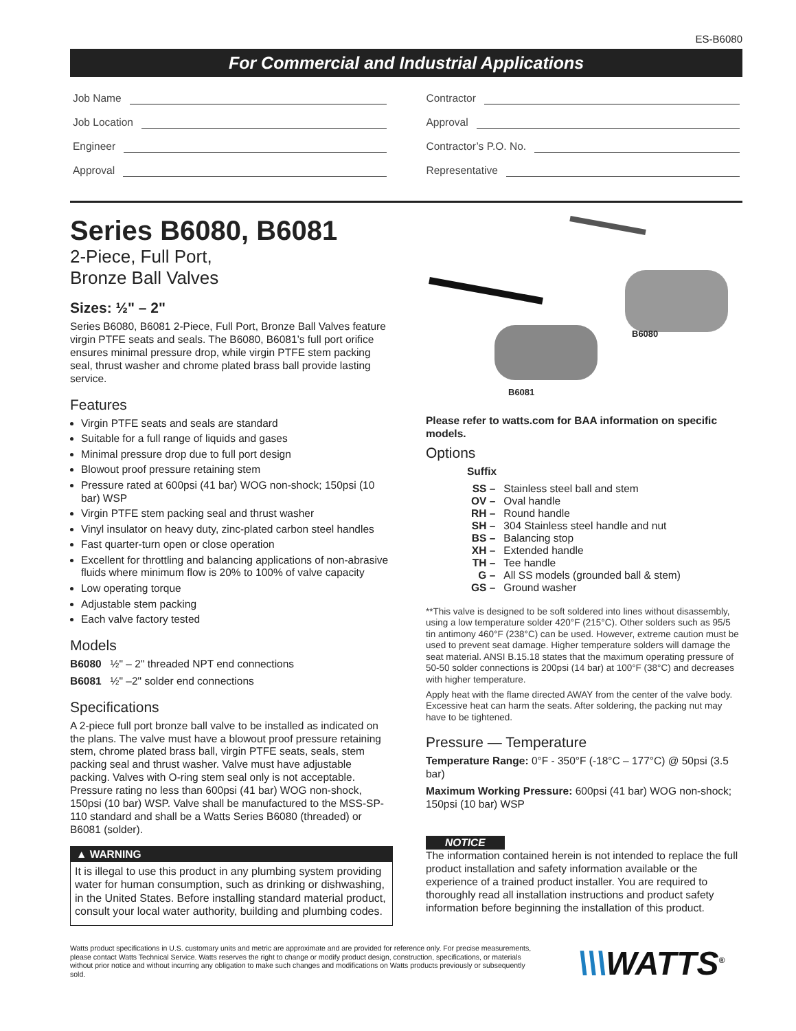ES-B6080
For Commercial and Industrial Applications
Job Name
Job Location
Engineer
Approval
Contractor
Approval
Contractor’s P.O. No.
Representative
Series B6080, B6081
2-Piece, Full Port,
Bronze Ball Valves
Sizes: ½" – 2"
Series B6080, B6081 2-Piece, Full Port, Bronze Ball Valves feature virgin PTFE seats and seals. The B6080, B6081’s full port orifice ensures minimal pressure drop, while virgin PTFE stem packing seal, thrust washer and chrome plated brass ball provide lasting service.
Features
Virgin PTFE seats and seals are standard
Suitable for a full range of liquids and gases
Minimal pressure drop due to full port design
Blowout proof pressure retaining stem
Pressure rated at 600psi (41 bar) WOG non-shock; 150psi (10 bar) WSP
Virgin PTFE stem packing seal and thrust washer
Vinyl insulator on heavy duty, zinc-plated carbon steel handles
Fast quarter-turn open or close operation
Excellent for throttling and balancing applications of non-abrasive fluids where minimum flow is 20% to 100% of valve capacity
Low operating torque
Adjustable stem packing
Each valve factory tested
Models
B6080 ½" – 2" threaded NPT end connections
B6081 ½" –2" solder end connections
Specifications
A 2-piece full port bronze ball valve to be installed as indicated on the plans. The valve must have a blowout proof pressure retaining stem, chrome plated brass ball, virgin PTFE seats, seals, stem packing seal and thrust washer. Valve must have adjustable packing. Valves with O-ring stem seal only is not acceptable. Pressure rating no less than 600psi (41 bar) WOG non-shock, 150psi (10 bar) WSP. Valve shall be manufactured to the MSS-SP-110 standard and shall be a Watts Series B6080 (threaded) or B6081 (solder).
▲ WARNING
It is illegal to use this product in any plumbing system providing water for human consumption, such as drinking or dishwashing, in the United States. Before installing standard material product, consult your local water authority, building and plumbing codes.
B6080
B6081
Please refer to watts.com for BAA information on specific models.
Options
Suffix
| SS – | Stainless steel ball and stem |
| OV – | Oval handle |
| RH – | Round handle |
| SH – | 304 Stainless steel handle and nut |
| BS – | Balancing stop |
| XH – | Extended handle |
| TH – | Tee handle |
| G – | All SS models (grounded ball & stem) |
| GS – | Ground washer |
**This valve is designed to be soft soldered into lines without disassembly, using a low temperature solder 420°F (215°C). Other solders such as 95/5 tin antimony 460°F (238°C) can be used. However, extreme caution must be used to prevent seat damage. Higher temperature solders will damage the seat material. ANSI B.15.18 states that the maximum operating pressure of 50-50 solder connections is 200psi (14 bar) at 100°F (38°C) and decreases with higher temperature.
Apply heat with the flame directed AWAY from the center of the valve body. Excessive heat can harm the seats. After soldering, the packing nut may have to be tightened.
Pressure — Temperature
Temperature Range: 0°F - 350°F (-18°C – 177°C) @ 50psi (3.5 bar)
Maximum Working Pressure: 600psi (41 bar) WOG non-shock; 150psi (10 bar) WSP
NOTICE
The information contained herein is not intended to replace the full product installation and safety information available or the experience of a trained product installer. You are required to thoroughly read all installation instructions and product safety information before beginning the installation of this product.
Watts product specifications in U.S. customary units and metric are approximate and are provided for reference only. For precise measurements, please contact Watts Technical Service. Watts reserves the right to change or modify product design, construction, specifications, or materials without prior notice and without incurring any obligation to make such changes and modifications on Watts products previously or subsequently sold.
\\\WATTS<sup>®</sup>